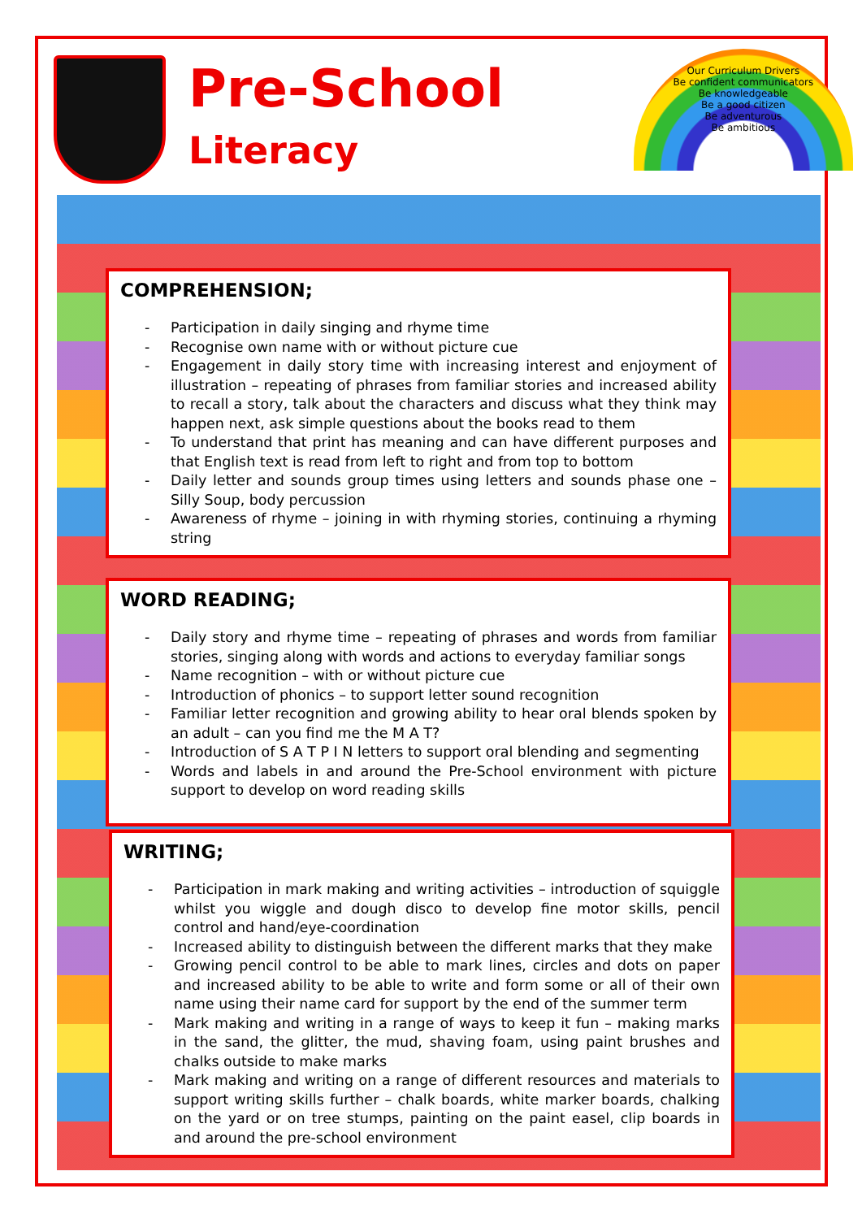Pre-School
Literacy
Our Curriculum Drivers
Be confident communicators
Be knowledgeable
Be a good citizen
Be adventurous
Be ambitious
COMPREHENSION;
- Participation in daily singing and rhyme time
- Recognise own name with or without picture cue
- Engagement in daily story time with increasing interest and enjoyment of illustration – repeating of phrases from familiar stories and increased ability to recall a story, talk about the characters and discuss what they think may happen next, ask simple questions about the books read to them
- To understand that print has meaning and can have different purposes and that English text is read from left to right and from top to bottom
- Daily letter and sounds group times using letters and sounds phase one – Silly Soup, body percussion
- Awareness of rhyme – joining in with rhyming stories, continuing a rhyming string
WORD READING;
- Daily story and rhyme time – repeating of phrases and words from familiar stories, singing along with words and actions to everyday familiar songs
- Name recognition – with or without picture cue
- Introduction of phonics – to support letter sound recognition
- Familiar letter recognition and growing ability to hear oral blends spoken by an adult – can you find me the M A T?
- Introduction of S A T P I N letters to support oral blending and segmenting
- Words and labels in and around the Pre-School environment with picture support to develop on word reading skills
WRITING;
- Participation in mark making and writing activities – introduction of squiggle whilst you wiggle and dough disco to develop fine motor skills, pencil control and hand/eye-coordination
- Increased ability to distinguish between the different marks that they make
- Growing pencil control to be able to mark lines, circles and dots on paper and increased ability to be able to write and form some or all of their own name using their name card for support by the end of the summer term
- Mark making and writing in a range of ways to keep it fun – making marks in the sand, the glitter, the mud, shaving foam, using paint brushes and chalks outside to make marks
- Mark making and writing on a range of different resources and materials to support writing skills further – chalk boards, white marker boards, chalking on the yard or on tree stumps, painting on the paint easel, clip boards in and around the pre-school environment